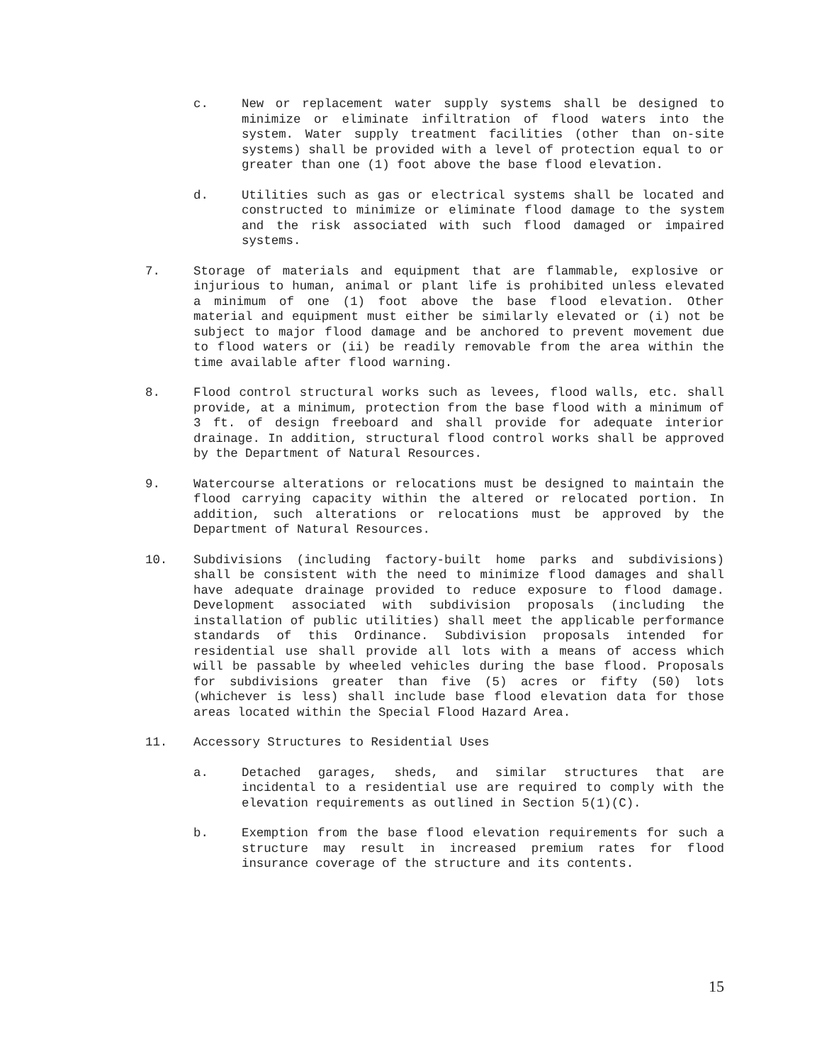c. New or replacement water supply systems shall be designed to minimize or eliminate infiltration of flood waters into the system. Water supply treatment facilities (other than on-site systems) shall be provided with a level of protection equal to or greater than one (1) foot above the base flood elevation.
d. Utilities such as gas or electrical systems shall be located and constructed to minimize or eliminate flood damage to the system and the risk associated with such flood damaged or impaired systems.
7. Storage of materials and equipment that are flammable, explosive or injurious to human, animal or plant life is prohibited unless elevated a minimum of one (1) foot above the base flood elevation. Other material and equipment must either be similarly elevated or (i) not be subject to major flood damage and be anchored to prevent movement due to flood waters or (ii) be readily removable from the area within the time available after flood warning.
8. Flood control structural works such as levees, flood walls, etc. shall provide, at a minimum, protection from the base flood with a minimum of 3 ft. of design freeboard and shall provide for adequate interior drainage. In addition, structural flood control works shall be approved by the Department of Natural Resources.
9. Watercourse alterations or relocations must be designed to maintain the flood carrying capacity within the altered or relocated portion. In addition, such alterations or relocations must be approved by the Department of Natural Resources.
10. Subdivisions (including factory-built home parks and subdivisions) shall be consistent with the need to minimize flood damages and shall have adequate drainage provided to reduce exposure to flood damage. Development associated with subdivision proposals (including the installation of public utilities) shall meet the applicable performance standards of this Ordinance. Subdivision proposals intended for residential use shall provide all lots with a means of access which will be passable by wheeled vehicles during the base flood. Proposals for subdivisions greater than five (5) acres or fifty (50) lots (whichever is less) shall include base flood elevation data for those areas located within the Special Flood Hazard Area.
11. Accessory Structures to Residential Uses
a. Detached garages, sheds, and similar structures that are incidental to a residential use are required to comply with the elevation requirements as outlined in Section 5(1)(C).
b. Exemption from the base flood elevation requirements for such a structure may result in increased premium rates for flood insurance coverage of the structure and its contents.
15